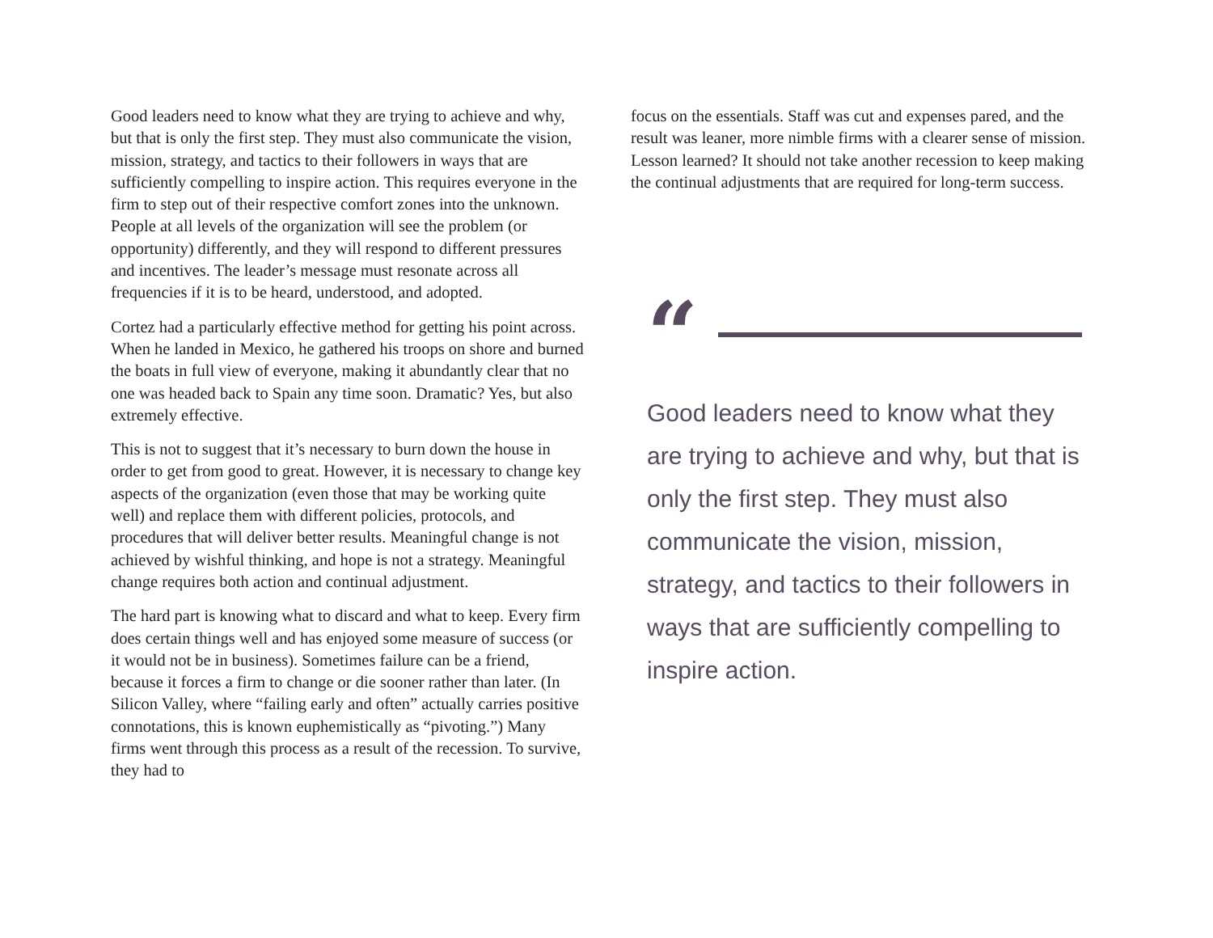Good leaders need to know what they are trying to achieve and why, but that is only the first step. They must also communicate the vision, mission, strategy, and tactics to their followers in ways that are sufficiently compelling to inspire action. This requires everyone in the firm to step out of their respective comfort zones into the unknown. People at all levels of the organization will see the problem (or opportunity) differently, and they will respond to different pressures and incentives. The leader’s message must resonate across all frequencies if it is to be heard, understood, and adopted.
Cortez had a particularly effective method for getting his point across. When he landed in Mexico, he gathered his troops on shore and burned the boats in full view of everyone, making it abundantly clear that no one was headed back to Spain any time soon. Dramatic? Yes, but also extremely effective.
This is not to suggest that it’s necessary to burn down the house in order to get from good to great. However, it is necessary to change key aspects of the organization (even those that may be working quite well) and replace them with different policies, protocols, and procedures that will deliver better results. Meaningful change is not achieved by wishful thinking, and hope is not a strategy. Meaningful change requires both action and continual adjustment.
The hard part is knowing what to discard and what to keep. Every firm does certain things well and has enjoyed some measure of success (or it would not be in business). Sometimes failure can be a friend, because it forces a firm to change or die sooner rather than later. (In Silicon Valley, where “failing early and often” actually carries positive connotations, this is known euphemistically as “pivoting.”) Many firms went through this process as a result of the recession. To survive, they had to
focus on the essentials. Staff was cut and expenses pared, and the result was leaner, more nimble firms with a clearer sense of mission. Lesson learned? It should not take another recession to keep making the continual adjustments that are required for long-term success.
“
Good leaders need to know what they are trying to achieve and why, but that is only the first step. They must also communicate the vision, mission, strategy, and tactics to their followers in ways that are sufficiently compelling to inspire action.